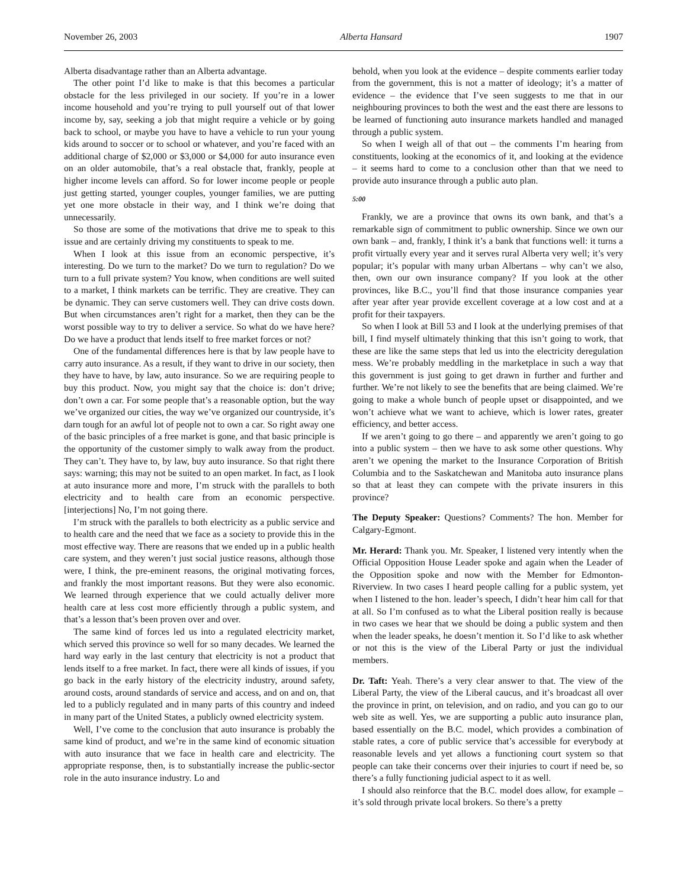November 26, 2003 Alberta Hansard 1907
Alberta disadvantage rather than an Alberta advantage.
The other point I’d like to make is that this becomes a particular obstacle for the less privileged in our society. If you’re in a lower income household and you’re trying to pull yourself out of that lower income by, say, seeking a job that might require a vehicle or by going back to school, or maybe you have to have a vehicle to run your young kids around to soccer or to school or whatever, and you’re faced with an additional charge of $2,000 or $3,000 or $4,000 for auto insurance even on an older automobile, that’s a real obstacle that, frankly, people at higher income levels can afford. So for lower income people or people just getting started, younger couples, younger families, we are putting yet one more obstacle in their way, and I think we’re doing that unnecessarily.
So those are some of the motivations that drive me to speak to this issue and are certainly driving my constituents to speak to me.
When I look at this issue from an economic perspective, it’s interesting. Do we turn to the market? Do we turn to regulation? Do we turn to a full private system? You know, when conditions are well suited to a market, I think markets can be terrific. They are creative. They can be dynamic. They can serve customers well. They can drive costs down. But when circumstances aren’t right for a market, then they can be the worst possible way to try to deliver a service. So what do we have here? Do we have a product that lends itself to free market forces or not?
One of the fundamental differences here is that by law people have to carry auto insurance. As a result, if they want to drive in our society, then they have to have, by law, auto insurance. So we are requiring people to buy this product. Now, you might say that the choice is: don’t drive; don’t own a car. For some people that’s a reasonable option, but the way we’ve organized our cities, the way we’ve organized our countryside, it’s darn tough for an awful lot of people not to own a car. So right away one of the basic principles of a free market is gone, and that basic principle is the opportunity of the customer simply to walk away from the product. They can’t. They have to, by law, buy auto insurance. So that right there says: warning; this may not be suited to an open market. In fact, as I look at auto insurance more and more, I’m struck with the parallels to both electricity and to health care from an economic perspective. [interjections] No, I’m not going there.
I’m struck with the parallels to both electricity as a public service and to health care and the need that we face as a society to provide this in the most effective way. There are reasons that we ended up in a public health care system, and they weren’t just social justice reasons, although those were, I think, the pre-eminent reasons, the original motivating forces, and frankly the most important reasons. But they were also economic. We learned through experience that we could actually deliver more health care at less cost more efficiently through a public system, and that’s a lesson that’s been proven over and over.
The same kind of forces led us into a regulated electricity market, which served this province so well for so many decades. We learned the hard way early in the last century that electricity is not a product that lends itself to a free market. In fact, there were all kinds of issues, if you go back in the early history of the electricity industry, around safety, around costs, around standards of service and access, and on and on, that led to a publicly regulated and in many parts of this country and indeed in many part of the United States, a publicly owned electricity system.
Well, I’ve come to the conclusion that auto insurance is probably the same kind of product, and we’re in the same kind of economic situation with auto insurance that we face in health care and electricity. The appropriate response, then, is to substantially increase the public-sector role in the auto insurance industry. Lo and
behold, when you look at the evidence – despite comments earlier today from the government, this is not a matter of ideology; it’s a matter of evidence – the evidence that I’ve seen suggests to me that in our neighbouring provinces to both the west and the east there are lessons to be learned of functioning auto insurance markets handled and managed through a public system.
So when I weigh all of that out – the comments I’m hearing from constituents, looking at the economics of it, and looking at the evidence – it seems hard to come to a conclusion other than that we need to provide auto insurance through a public auto plan.
5:00
Frankly, we are a province that owns its own bank, and that’s a remarkable sign of commitment to public ownership. Since we own our own bank – and, frankly, I think it’s a bank that functions well: it turns a profit virtually every year and it serves rural Alberta very well; it’s very popular; it’s popular with many urban Albertans – why can’t we also, then, own our own insurance company? If you look at the other provinces, like B.C., you’ll find that those insurance companies year after year after year provide excellent coverage at a low cost and at a profit for their taxpayers.
So when I look at Bill 53 and I look at the underlying premises of that bill, I find myself ultimately thinking that this isn’t going to work, that these are like the same steps that led us into the electricity deregulation mess. We’re probably meddling in the marketplace in such a way that this government is just going to get drawn in further and further and further. We’re not likely to see the benefits that are being claimed. We’re going to make a whole bunch of people upset or disappointed, and we won’t achieve what we want to achieve, which is lower rates, greater efficiency, and better access.
If we aren’t going to go there – and apparently we aren’t going to go into a public system – then we have to ask some other questions. Why aren’t we opening the market to the Insurance Corporation of British Columbia and to the Saskatchewan and Manitoba auto insurance plans so that at least they can compete with the private insurers in this province?
The Deputy Speaker: Questions? Comments? The hon. Member for Calgary-Egmont.
Mr. Herard: Thank you. Mr. Speaker, I listened very intently when the Official Opposition House Leader spoke and again when the Leader of the Opposition spoke and now with the Member for Edmonton-Riverview. In two cases I heard people calling for a public system, yet when I listened to the hon. leader’s speech, I didn’t hear him call for that at all. So I’m confused as to what the Liberal position really is because in two cases we hear that we should be doing a public system and then when the leader speaks, he doesn’t mention it. So I’d like to ask whether or not this is the view of the Liberal Party or just the individual members.
Dr. Taft: Yeah. There’s a very clear answer to that. The view of the Liberal Party, the view of the Liberal caucus, and it’s broadcast all over the province in print, on television, and on radio, and you can go to our web site as well. Yes, we are supporting a public auto insurance plan, based essentially on the B.C. model, which provides a combination of stable rates, a core of public service that’s accessible for everybody at reasonable levels and yet allows a functioning court system so that people can take their concerns over their injuries to court if need be, so there’s a fully functioning judicial aspect to it as well.
I should also reinforce that the B.C. model does allow, for example – it’s sold through private local brokers. So there’s a pretty